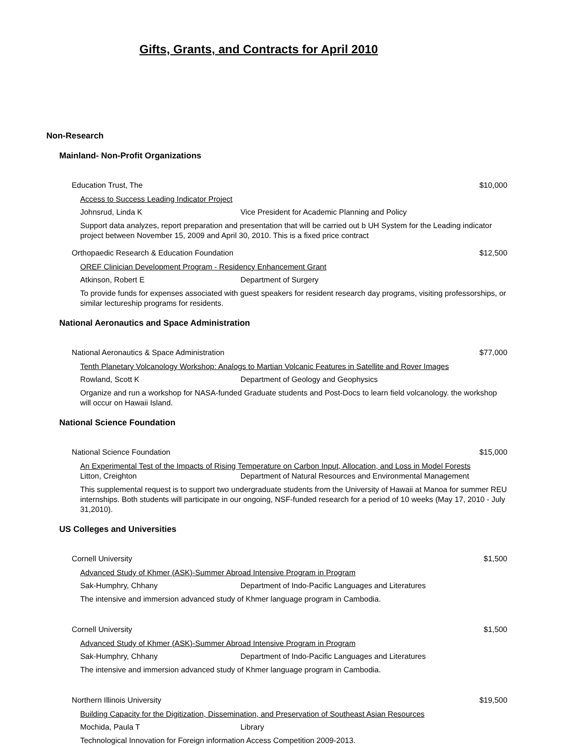Gifts, Grants, and Contracts for April 2010
Non-Research
Mainland- Non-Profit Organizations
Education Trust, The $10,000
Access to Success Leading Indicator Project
Johnsrud, Linda K Vice President for Academic Planning and Policy
Support data analyzes, report preparation and presentation that will be carried out b UH System for the Leading indicator project between November 15, 2009 and April 30, 2010. This is a fixed price contract
Orthopaedic Research & Education Foundation $12,500
OREF Clinician Development Program - Residency Enhancement Grant
Atkinson, Robert E Department of Surgery
To provide funds for expenses associated with guest speakers for resident research day programs, visiting professorships, or similar lectureship programs for residents.
National Aeronautics and Space Administration
National Aeronautics & Space Administration $77,000
Tenth Planetary Volcanology Workshop: Analogs to Martian Volcanic Features in Satellite and Rover Images
Rowland, Scott K Department of Geology and Geophysics
Organize and run a workshop for NASA-funded Graduate students and Post-Docs to learn field volcanology. the workshop will occur on Hawaii Island.
National Science Foundation
National Science Foundation $15,000
An Experimental Test of the Impacts of Rising Temperature on Carbon Input, Allocation, and Loss in Model Forests
Litton, Creighton Department of Natural Resources and Environmental Management
This supplemental request is to support two undergraduate students from the University of Hawaii at Manoa for summer REU internships. Both students will participate in our ongoing, NSF-funded research for a period of 10 weeks (May 17, 2010 - July 31,2010).
US Colleges and Universities
Cornell University $1,500
Advanced Study of Khmer (ASK)-Summer Abroad Intensive Program in Program
Sak-Humphry, Chhany Department of Indo-Pacific Languages and Literatures
The intensive and immersion advanced study of Khmer language program in Cambodia.
Cornell University $1,500
Advanced Study of Khmer (ASK)-Summer Abroad Intensive Program in Program
Sak-Humphry, Chhany Department of Indo-Pacific Languages and Literatures
The intensive and immersion advanced study of Khmer language program in Cambodia.
Northern Illinois University $19,500
Building Capacity for the Digitization, Dissemination, and Preservation of Southeast Asian Resources
Mochida, Paula T Library
Technological Innovation for Foreign information Access Competition 2009-2013.